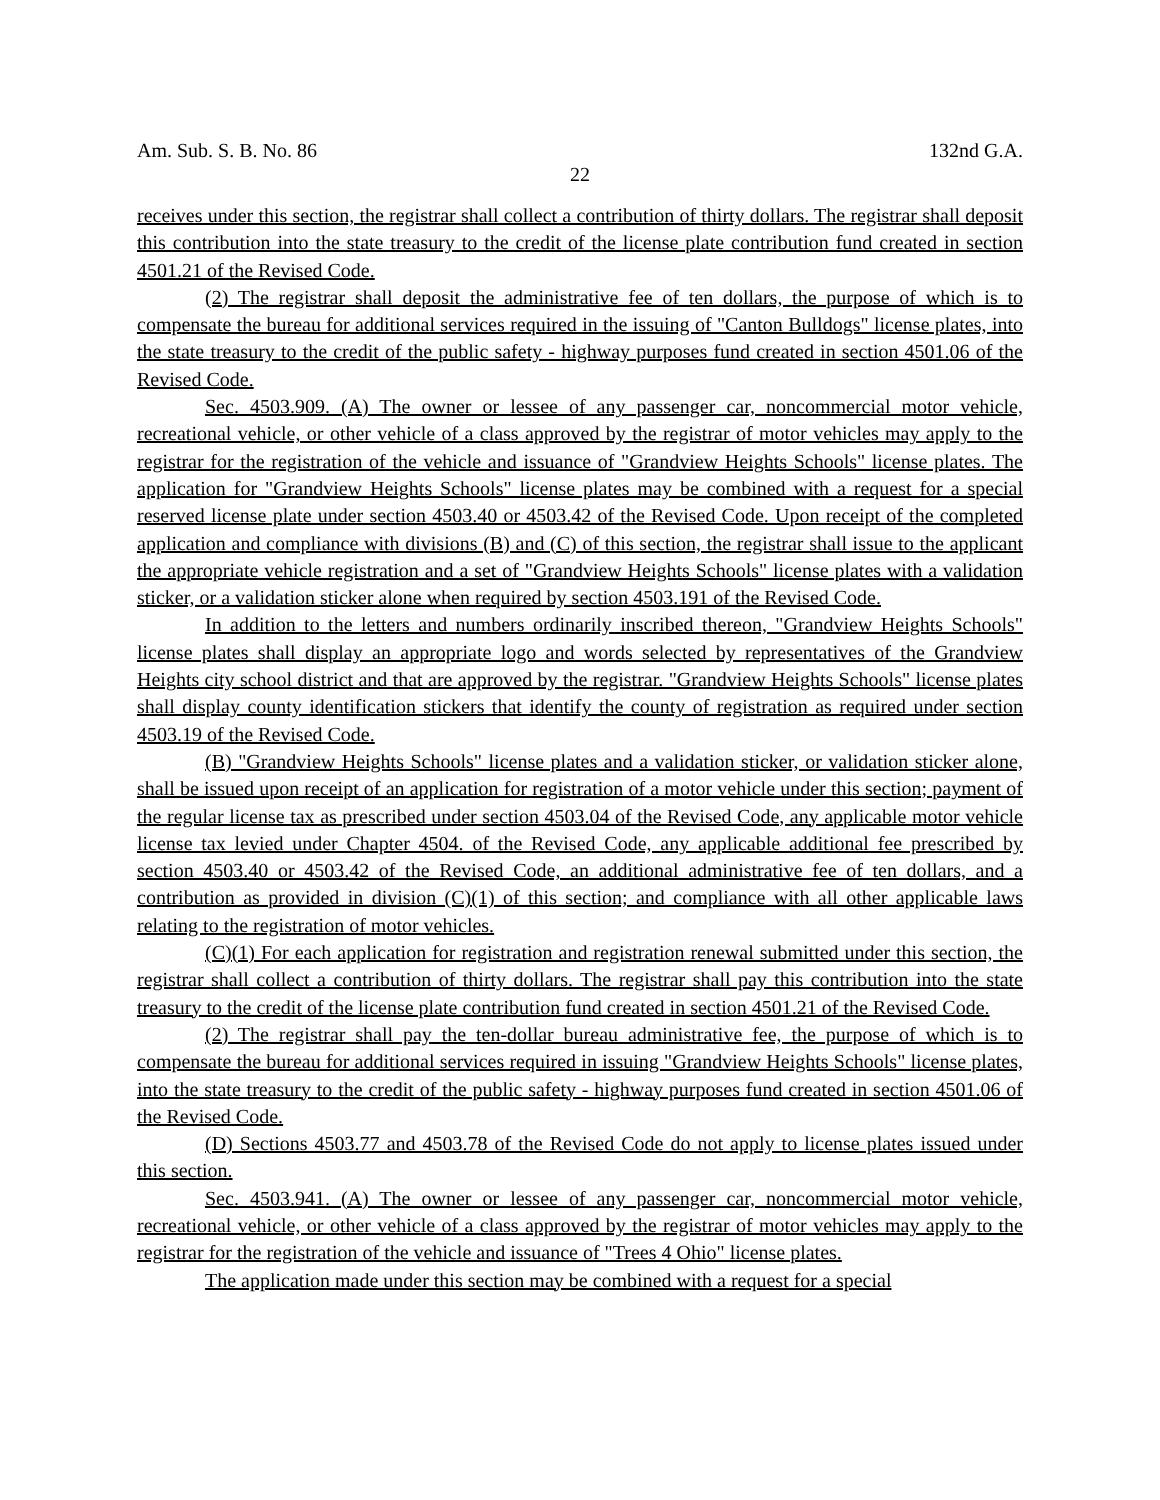Am. Sub. S. B. No. 86 132nd G.A.
22
receives under this section, the registrar shall collect a contribution of thirty dollars. The registrar shall deposit this contribution into the state treasury to the credit of the license plate contribution fund created in section 4501.21 of the Revised Code.
(2) The registrar shall deposit the administrative fee of ten dollars, the purpose of which is to compensate the bureau for additional services required in the issuing of "Canton Bulldogs" license plates, into the state treasury to the credit of the public safety - highway purposes fund created in section 4501.06 of the Revised Code.
Sec. 4503.909. (A) The owner or lessee of any passenger car, noncommercial motor vehicle, recreational vehicle, or other vehicle of a class approved by the registrar of motor vehicles may apply to the registrar for the registration of the vehicle and issuance of "Grandview Heights Schools" license plates. The application for "Grandview Heights Schools" license plates may be combined with a request for a special reserved license plate under section 4503.40 or 4503.42 of the Revised Code. Upon receipt of the completed application and compliance with divisions (B) and (C) of this section, the registrar shall issue to the applicant the appropriate vehicle registration and a set of "Grandview Heights Schools" license plates with a validation sticker, or a validation sticker alone when required by section 4503.191 of the Revised Code.
In addition to the letters and numbers ordinarily inscribed thereon, "Grandview Heights Schools" license plates shall display an appropriate logo and words selected by representatives of the Grandview Heights city school district and that are approved by the registrar. "Grandview Heights Schools" license plates shall display county identification stickers that identify the county of registration as required under section 4503.19 of the Revised Code.
(B) "Grandview Heights Schools" license plates and a validation sticker, or validation sticker alone, shall be issued upon receipt of an application for registration of a motor vehicle under this section; payment of the regular license tax as prescribed under section 4503.04 of the Revised Code, any applicable motor vehicle license tax levied under Chapter 4504. of the Revised Code, any applicable additional fee prescribed by section 4503.40 or 4503.42 of the Revised Code, an additional administrative fee of ten dollars, and a contribution as provided in division (C)(1) of this section; and compliance with all other applicable laws relating to the registration of motor vehicles.
(C)(1) For each application for registration and registration renewal submitted under this section, the registrar shall collect a contribution of thirty dollars. The registrar shall pay this contribution into the state treasury to the credit of the license plate contribution fund created in section 4501.21 of the Revised Code.
(2) The registrar shall pay the ten-dollar bureau administrative fee, the purpose of which is to compensate the bureau for additional services required in issuing "Grandview Heights Schools" license plates, into the state treasury to the credit of the public safety - highway purposes fund created in section 4501.06 of the Revised Code.
(D) Sections 4503.77 and 4503.78 of the Revised Code do not apply to license plates issued under this section.
Sec. 4503.941. (A) The owner or lessee of any passenger car, noncommercial motor vehicle, recreational vehicle, or other vehicle of a class approved by the registrar of motor vehicles may apply to the registrar for the registration of the vehicle and issuance of "Trees 4 Ohio" license plates.
The application made under this section may be combined with a request for a special